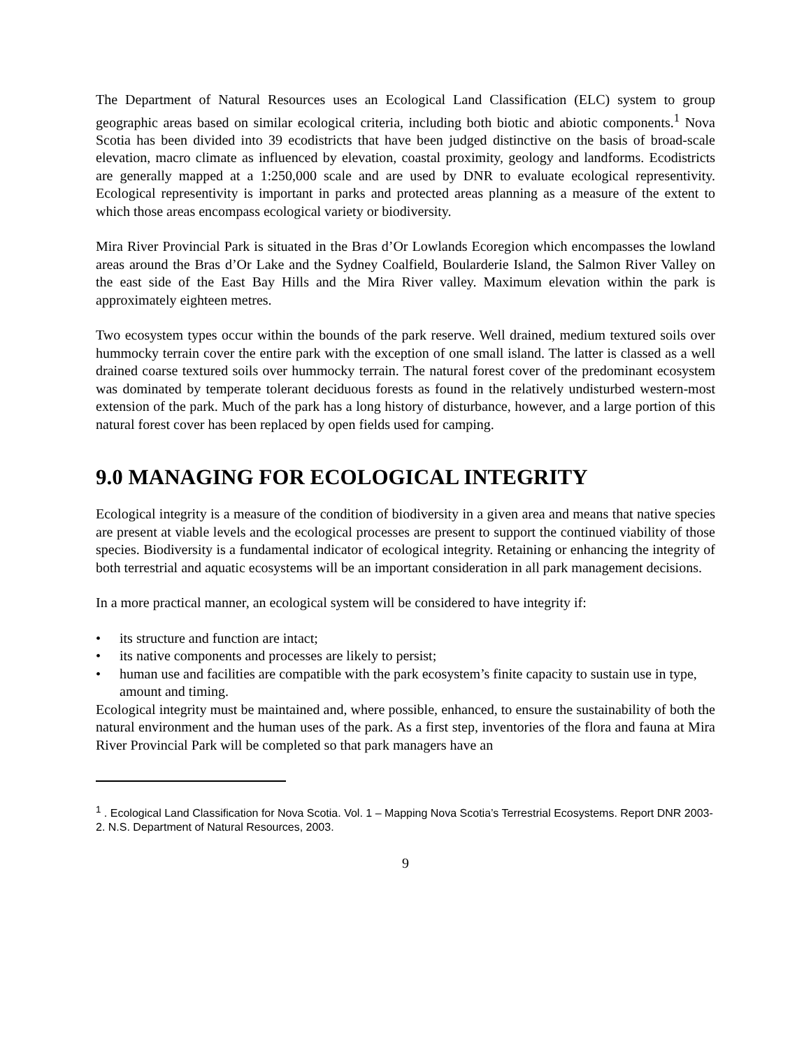The Department of Natural Resources uses an Ecological Land Classification (ELC) system to group geographic areas based on similar ecological criteria, including both biotic and abiotic components.<sup>1</sup> Nova Scotia has been divided into 39 ecodistricts that have been judged distinctive on the basis of broad-scale elevation, macro climate as influenced by elevation, coastal proximity, geology and landforms. Ecodistricts are generally mapped at a 1:250,000 scale and are used by DNR to evaluate ecological representivity. Ecological representivity is important in parks and protected areas planning as a measure of the extent to which those areas encompass ecological variety or biodiversity.
Mira River Provincial Park is situated in the Bras d’Or Lowlands Ecoregion which encompasses the lowland areas around the Bras d’Or Lake and the Sydney Coalfield, Boularderie Island, the Salmon River Valley on the east side of the East Bay Hills and the Mira River valley. Maximum elevation within the park is approximately eighteen metres.
Two ecosystem types occur within the bounds of the park reserve. Well drained, medium textured soils over hummocky terrain cover the entire park with the exception of one small island. The latter is classed as a well drained coarse textured soils over hummocky terrain. The natural forest cover of the predominant ecosystem was dominated by temperate tolerant deciduous forests as found in the relatively undisturbed western-most extension of the park. Much of the park has a long history of disturbance, however, and a large portion of this natural forest cover has been replaced by open fields used for camping.
9.0 MANAGING FOR ECOLOGICAL INTEGRITY
Ecological integrity is a measure of the condition of biodiversity in a given area and means that native species are present at viable levels and the ecological processes are present to support the continued viability of those species. Biodiversity is a fundamental indicator of ecological integrity. Retaining or enhancing the integrity of both terrestrial and aquatic ecosystems will be an important consideration in all park management decisions.
In a more practical manner, an ecological system will be considered to have integrity if:
• its structure and function are intact;
• its native components and processes are likely to persist;
• human use and facilities are compatible with the park ecosystem’s finite capacity to sustain use in type, amount and timing.
Ecological integrity must be maintained and, where possible, enhanced, to ensure the sustainability of both the natural environment and the human uses of the park. As a first step, inventories of the flora and fauna at Mira River Provincial Park will be completed so that park managers have an
<sup>1</sup> . Ecological Land Classification for Nova Scotia. Vol. 1 – Mapping Nova Scotia’s Terrestrial Ecosystems. Report DNR 2003-2. N.S. Department of Natural Resources, 2003.
9